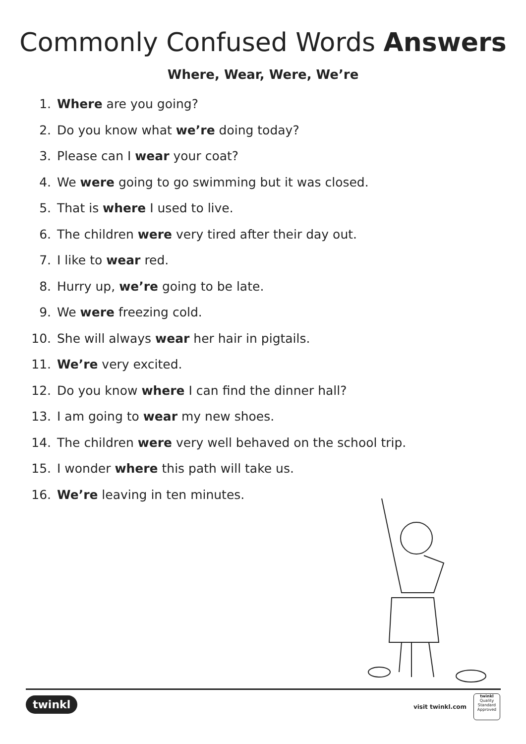Commonly Confused Words Answers
Where, Wear, Were, We’re
1. Where are you going?
2. Do you know what we’re doing today?
3. Please can I wear your coat?
4. We were going to go swimming but it was closed.
5. That is where I used to live.
6. The children were very tired after their day out.
7. I like to wear red.
8. Hurry up, we’re going to be late.
9. We were freezing cold.
10. She will always wear her hair in pigtails.
11. We’re very excited.
12. Do you know where I can find the dinner hall?
13. I am going to wear my new shoes.
14. The children were very well behaved on the school trip.
15. I wonder where this path will take us.
16. We’re leaving in ten minutes.
twinkl visit twinkl.com
twinkl
Quality Standard Approved